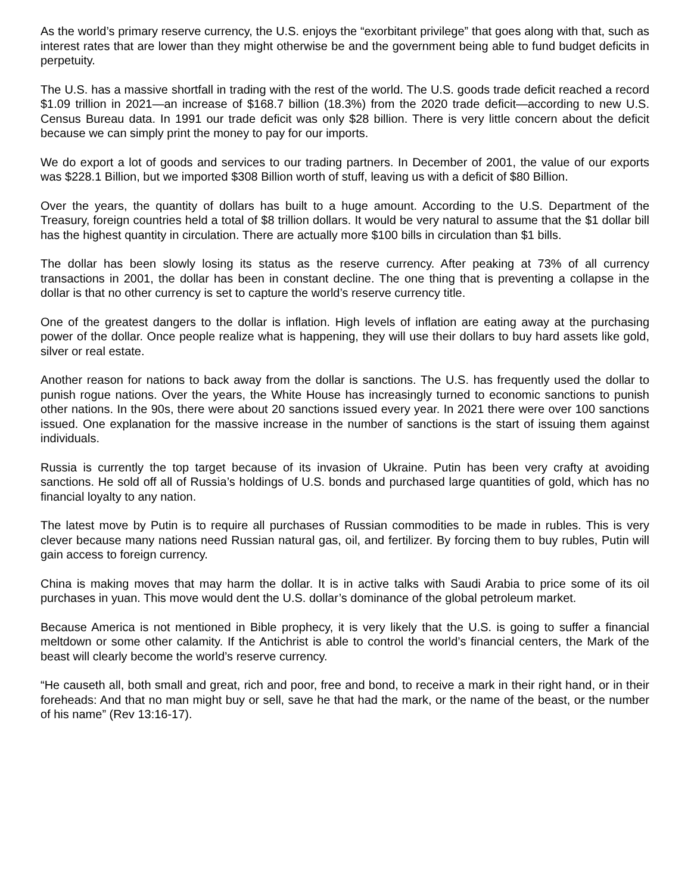As the world’s primary reserve currency, the U.S. enjoys the “exorbitant privilege” that goes along with that, such as interest rates that are lower than they might otherwise be and the government being able to fund budget deficits in perpetuity.
The U.S. has a massive shortfall in trading with the rest of the world. The U.S. goods trade deficit reached a record $1.09 trillion in 2021—an increase of $168.7 billion (18.3%) from the 2020 trade deficit—according to new U.S. Census Bureau data. In 1991 our trade deficit was only $28 billion. There is very little concern about the deficit because we can simply print the money to pay for our imports.
We do export a lot of goods and services to our trading partners. In December of 2001, the value of our exports was $228.1 Billion, but we imported $308 Billion worth of stuff, leaving us with a deficit of $80 Billion.
Over the years, the quantity of dollars has built to a huge amount. According to the U.S. Department of the Treasury, foreign countries held a total of $8 trillion dollars. It would be very natural to assume that the $1 dollar bill has the highest quantity in circulation. There are actually more $100 bills in circulation than $1 bills.
The dollar has been slowly losing its status as the reserve currency. After peaking at 73% of all currency transactions in 2001, the dollar has been in constant decline. The one thing that is preventing a collapse in the dollar is that no other currency is set to capture the world’s reserve currency title.
One of the greatest dangers to the dollar is inflation. High levels of inflation are eating away at the purchasing power of the dollar. Once people realize what is happening, they will use their dollars to buy hard assets like gold, silver or real estate.
Another reason for nations to back away from the dollar is sanctions. The U.S. has frequently used the dollar to punish rogue nations. Over the years, the White House has increasingly turned to economic sanctions to punish other nations. In the 90s, there were about 20 sanctions issued every year. In 2021 there were over 100 sanctions issued. One explanation for the massive increase in the number of sanctions is the start of issuing them against individuals.
Russia is currently the top target because of its invasion of Ukraine. Putin has been very crafty at avoiding sanctions. He sold off all of Russia’s holdings of U.S. bonds and purchased large quantities of gold, which has no financial loyalty to any nation.
The latest move by Putin is to require all purchases of Russian commodities to be made in rubles. This is very clever because many nations need Russian natural gas, oil, and fertilizer. By forcing them to buy rubles, Putin will gain access to foreign currency.
China is making moves that may harm the dollar. It is in active talks with Saudi Arabia to price some of its oil purchases in yuan. This move would dent the U.S. dollar’s dominance of the global petroleum market.
Because America is not mentioned in Bible prophecy, it is very likely that the U.S. is going to suffer a financial meltdown or some other calamity. If the Antichrist is able to control the world’s financial centers, the Mark of the beast will clearly become the world’s reserve currency.
“He causeth all, both small and great, rich and poor, free and bond, to receive a mark in their right hand, or in their foreheads: And that no man might buy or sell, save he that had the mark, or the name of the beast, or the number of his name” (Rev 13:16-17).